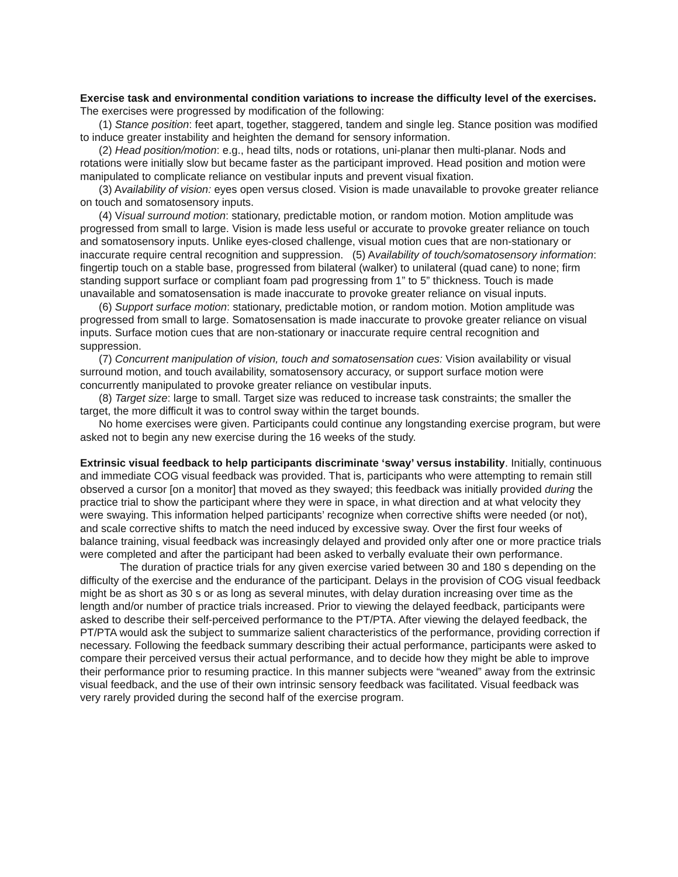Exercise task and environmental condition variations to increase the difficulty level of the exercises. The exercises were progressed by modification of the following:
(1) Stance position: feet apart, together, staggered, tandem and single leg. Stance position was modified to induce greater instability and heighten the demand for sensory information.
(2) Head position/motion: e.g., head tilts, nods or rotations, uni-planar then multi-planar. Nods and rotations were initially slow but became faster as the participant improved. Head position and motion were manipulated to complicate reliance on vestibular inputs and prevent visual fixation.
(3) Availability of vision: eyes open versus closed. Vision is made unavailable to provoke greater reliance on touch and somatosensory inputs.
(4) Visual surround motion: stationary, predictable motion, or random motion. Motion amplitude was progressed from small to large. Vision is made less useful or accurate to provoke greater reliance on touch and somatosensory inputs. Unlike eyes-closed challenge, visual motion cues that are non-stationary or inaccurate require central recognition and suppression. (5) Availability of touch/somatosensory information: fingertip touch on a stable base, progressed from bilateral (walker) to unilateral (quad cane) to none; firm standing support surface or compliant foam pad progressing from 1” to 5” thickness. Touch is made unavailable and somatosensation is made inaccurate to provoke greater reliance on visual inputs.
(6) Support surface motion: stationary, predictable motion, or random motion. Motion amplitude was progressed from small to large. Somatosensation is made inaccurate to provoke greater reliance on visual inputs. Surface motion cues that are non-stationary or inaccurate require central recognition and suppression.
(7) Concurrent manipulation of vision, touch and somatosensation cues: Vision availability or visual surround motion, and touch availability, somatosensory accuracy, or support surface motion were concurrently manipulated to provoke greater reliance on vestibular inputs.
(8) Target size: large to small. Target size was reduced to increase task constraints; the smaller the target, the more difficult it was to control sway within the target bounds.
No home exercises were given. Participants could continue any longstanding exercise program, but were asked not to begin any new exercise during the 16 weeks of the study.
Extrinsic visual feedback to help participants discriminate ‘sway’ versus instability. Initially, continuous and immediate COG visual feedback was provided. That is, participants who were attempting to remain still observed a cursor [on a monitor] that moved as they swayed; this feedback was initially provided during the practice trial to show the participant where they were in space, in what direction and at what velocity they were swaying. This information helped participants’ recognize when corrective shifts were needed (or not), and scale corrective shifts to match the need induced by excessive sway. Over the first four weeks of balance training, visual feedback was increasingly delayed and provided only after one or more practice trials were completed and after the participant had been asked to verbally evaluate their own performance.
The duration of practice trials for any given exercise varied between 30 and 180 s depending on the difficulty of the exercise and the endurance of the participant. Delays in the provision of COG visual feedback might be as short as 30 s or as long as several minutes, with delay duration increasing over time as the length and/or number of practice trials increased. Prior to viewing the delayed feedback, participants were asked to describe their self-perceived performance to the PT/PTA. After viewing the delayed feedback, the PT/PTA would ask the subject to summarize salient characteristics of the performance, providing correction if necessary. Following the feedback summary describing their actual performance, participants were asked to compare their perceived versus their actual performance, and to decide how they might be able to improve their performance prior to resuming practice. In this manner subjects were “weaned” away from the extrinsic visual feedback, and the use of their own intrinsic sensory feedback was facilitated. Visual feedback was very rarely provided during the second half of the exercise program.